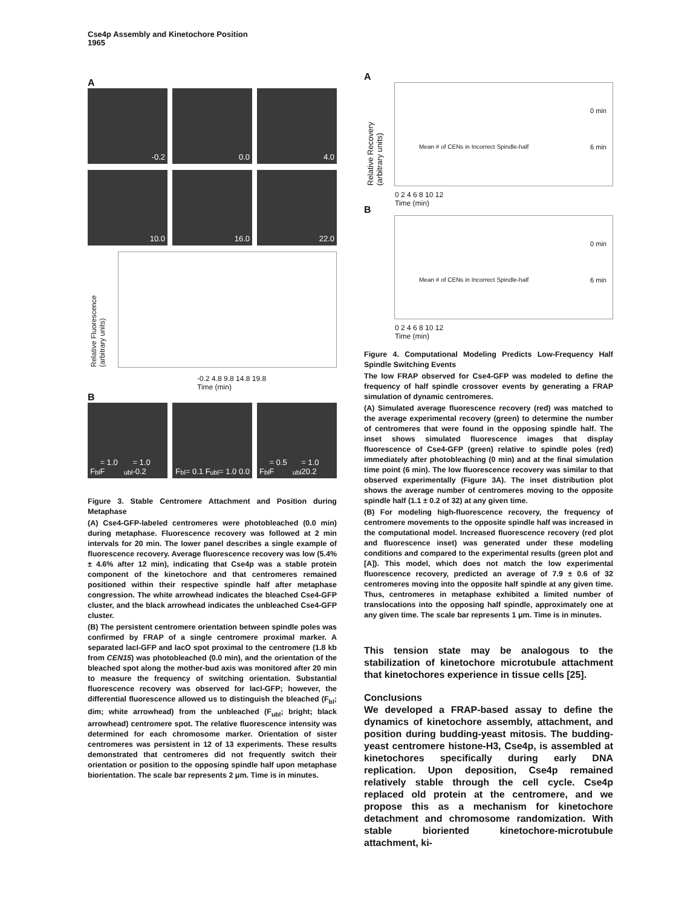Cse4p Assembly and Kinetochore Position
1965
A
-0.2 0.0 4.0
10.0 16.0 22.0
Relative Fluorescence (arbitrary units)
-0.2 4.8 9.8 14.8 19.8
Time (min)
B
F<sub>bl</sub> = 1.0 F<sub>ubl</sub> = 1.0 -0.2 F<sub>bl</sub> = 0.1 F<sub>ubl</sub> = 1.0 0.0 F<sub>bl</sub> = 0.5 F<sub>ubl</sub> = 1.0 20.2
Figure 3. Stable Centromere Attachment and Position during Metaphase
(A) Cse4-GFP-labeled centromeres were photobleached (0.0 min) during metaphase. Fluorescence recovery was followed at 2 min intervals for 20 min. The lower panel describes a single example of fluorescence recovery. Average fluorescence recovery was low (5.4% ± 4.6% after 12 min), indicating that Cse4p was a stable protein component of the kinetochore and that centromeres remained positioned within their respective spindle half after metaphase congression. The white arrowhead indicates the bleached Cse4-GFP cluster, and the black arrowhead indicates the unbleached Cse4-GFP cluster.
(B) The persistent centromere orientation between spindle poles was confirmed by FRAP of a single centromere proximal marker. A separated lacI-GFP and lacO spot proximal to the centromere (1.8 kb from CEN15) was photobleached (0.0 min), and the orientation of the bleached spot along the mother-bud axis was monitored after 20 min to measure the frequency of switching orientation. Substantial fluorescence recovery was observed for lacI-GFP; however, the differential fluorescence allowed us to distinguish the bleached (F<sub>bl</sub>; dim; white arrowhead) from the unbleached (F<sub>ubl</sub>; bright; black arrowhead) centromere spot. The relative fluorescence intensity was determined for each chromosome marker. Orientation of sister centromeres was persistent in 12 of 13 experiments. These results demonstrated that centromeres did not frequently switch their orientation or position to the opposing spindle half upon metaphase biorientation. The scale bar represents 2 μm. Time is in minutes.
A
Mean # of CENs in Incorrect Spindle-half
0 min
6 min
Relative Recovery (arbitrary units)
0 2 4 6 8 10 12
Time (min)
B
Mean # of CENs in Incorrect Spindle-half
0 min
6 min
0 2 4 6 8 10 12
Time (min)
Figure 4. Computational Modeling Predicts Low-Frequency Half Spindle Switching Events
The low FRAP observed for Cse4-GFP was modeled to define the frequency of half spindle crossover events by generating a FRAP simulation of dynamic centromeres.
(A) Simulated average fluorescence recovery (red) was matched to the average experimental recovery (green) to determine the number of centromeres that were found in the opposing spindle half. The inset shows simulated fluorescence images that display fluorescence of Cse4-GFP (green) relative to spindle poles (red) immediately after photobleaching (0 min) and at the final simulation time point (6 min). The low fluorescence recovery was similar to that observed experimentally (Figure 3A). The inset distribution plot shows the average number of centromeres moving to the opposite spindle half (1.1 ± 0.2 of 32) at any given time.
(B) For modeling high-fluorescence recovery, the frequency of centromere movements to the opposite spindle half was increased in the computational model. Increased fluorescence recovery (red plot and fluorescence inset) was generated under these modeling conditions and compared to the experimental results (green plot and [A]). This model, which does not match the low experimental fluorescence recovery, predicted an average of 7.9 ± 0.6 of 32 centromeres moving into the opposite half spindle at any given time. Thus, centromeres in metaphase exhibited a limited number of translocations into the opposing half spindle, approximately one at any given time. The scale bar represents 1 μm. Time is in minutes.
This tension state may be analogous to the stabilization of kinetochore microtubule attachment that kinetochores experience in tissue cells [25].
Conclusions
We developed a FRAP-based assay to define the dynamics of kinetochore assembly, attachment, and position during budding-yeast mitosis. The budding-yeast centromere histone-H3, Cse4p, is assembled at kinetochores specifically during early DNA replication. Upon deposition, Cse4p remained relatively stable through the cell cycle. Cse4p replaced old protein at the centromere, and we propose this as a mechanism for kinetochore detachment and chromosome randomization. With stable bioriented kinetochore-microtubule attachment, ki-